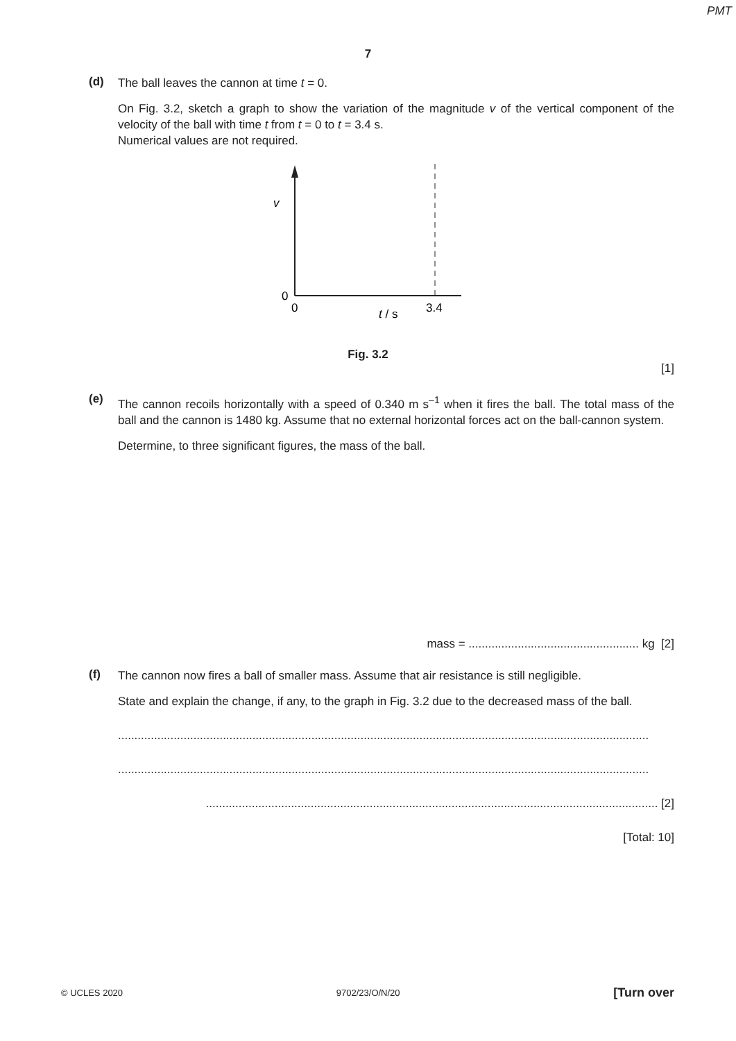PMT
7
(d)
The ball leaves the cannon at time t = 0.
On Fig. 3.2, sketch a graph to show the variation of the magnitude v of the vertical component of the velocity of the ball with time t from t = 0 to t = 3.4 s.
Numerical values are not required.
v
0
0
3.4
t / s
Fig. 3.2
[1]
(e)
The cannon recoils horizontally with a speed of 0.340 m s<sup>–1</sup> when it fires the ball. The total mass of the ball and the cannon is 1480 kg. Assume that no external horizontal forces act on the ball-cannon system.
Determine, to three significant figures, the mass of the ball.
mass = .................................................... kg [2]
(f)
The cannon now fires a ball of smaller mass. Assume that air resistance is still negligible.
State and explain the change, if any, to the graph in Fig. 3.2 due to the decreased mass of the ball.
..................................................................................................................................................................
..................................................................................................................................................................
.......................................................................................................................................... [2]
[Total: 10]
© UCLES 2020 9702/23/O/N/20 [Turn over